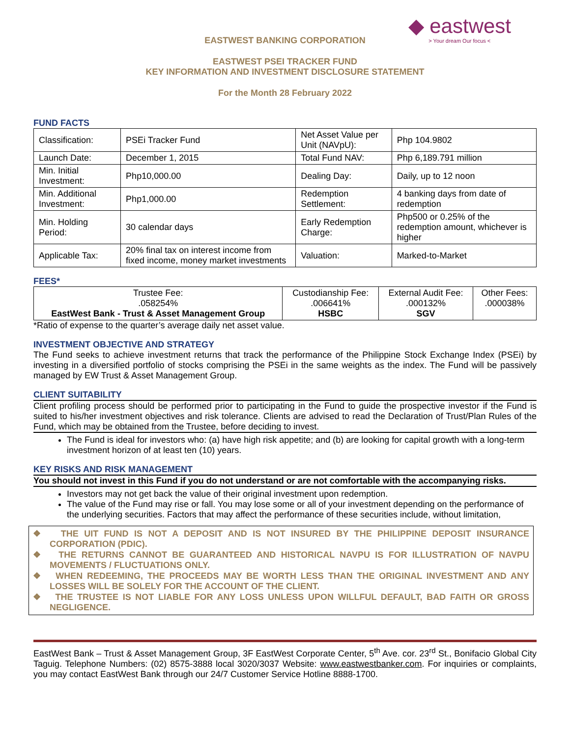◆ eastwest
> Your dream Our focus <
EASTWEST BANKING CORPORATION
EASTWEST PSEI TRACKER FUND
KEY INFORMATION AND INVESTMENT DISCLOSURE STATEMENT
For the Month 28 February 2022
FUND FACTS
| Classification: | PSEi Tracker Fund | Net Asset Value per Unit (NAVpU): | Php 104.9802 |
| Launch Date: | December 1, 2015 | Total Fund NAV: | Php 6,189.791 million |
| Min. Initial Investment: | Php10,000.00 | Dealing Day: | Daily, up to 12 noon |
| Min. Additional Investment: | Php1,000.00 | Redemption Settlement: | 4 banking days from date of redemption |
| Min. Holding Period: | 30 calendar days | Early Redemption Charge: | Php500 or 0.25% of the redemption amount, whichever is higher |
| Applicable Tax: | 20% final tax on interest income from fixed income, money market investments | Valuation: | Marked-to-Market |
FEES*
| Trustee Fee: .058254% EastWest Bank - Trust & Asset Management Group | Custodianship Fee: .006641% HSBC | External Audit Fee: .000132% SGV | Other Fees: .000038% |
*Ratio of expense to the quarter’s average daily net asset value.
INVESTMENT OBJECTIVE AND STRATEGY
The Fund seeks to achieve investment returns that track the performance of the Philippine Stock Exchange Index (PSEi) by investing in a diversified portfolio of stocks comprising the PSEi in the same weights as the index. The Fund will be passively managed by EW Trust & Asset Management Group.
CLIENT SUITABILITY
Client profiling process should be performed prior to participating in the Fund to guide the prospective investor if the Fund is suited to his/her investment objectives and risk tolerance. Clients are advised to read the Declaration of Trust/Plan Rules of the Fund, which may be obtained from the Trustee, before deciding to invest.
The Fund is ideal for investors who: (a) have high risk appetite; and (b) are looking for capital growth with a long-term investment horizon of at least ten (10) years.
KEY RISKS AND RISK MANAGEMENT
You should not invest in this Fund if you do not understand or are not comfortable with the accompanying risks.
Investors may not get back the value of their original investment upon redemption.
The value of the Fund may rise or fall. You may lose some or all of your investment depending on the performance of the underlying securities. Factors that may affect the performance of these securities include, without limitation,
❖ THE UIT FUND IS NOT A DEPOSIT AND IS NOT INSURED BY THE PHILIPPINE DEPOSIT INSURANCE CORPORATION (PDIC).
❖ THE RETURNS CANNOT BE GUARANTEED AND HISTORICAL NAVPU IS FOR ILLUSTRATION OF NAVPU MOVEMENTS / FLUCTUATIONS ONLY.
❖ WHEN REDEEMING, THE PROCEEDS MAY BE WORTH LESS THAN THE ORIGINAL INVESTMENT AND ANY LOSSES WILL BE SOLELY FOR THE ACCOUNT OF THE CLIENT.
❖ THE TRUSTEE IS NOT LIABLE FOR ANY LOSS UNLESS UPON WILLFUL DEFAULT, BAD FAITH OR GROSS NEGLIGENCE.
EastWest Bank – Trust & Asset Management Group, 3F EastWest Corporate Center, 5<sup>th</sup> Ave. cor. 23<sup>rd</sup> St., Bonifacio Global City Taguig. Telephone Numbers: (02) 8575-3888 local 3020/3037 Website: www.eastwestbanker.com. For inquiries or complaints, you may contact EastWest Bank through our 24/7 Customer Service Hotline 8888-1700.